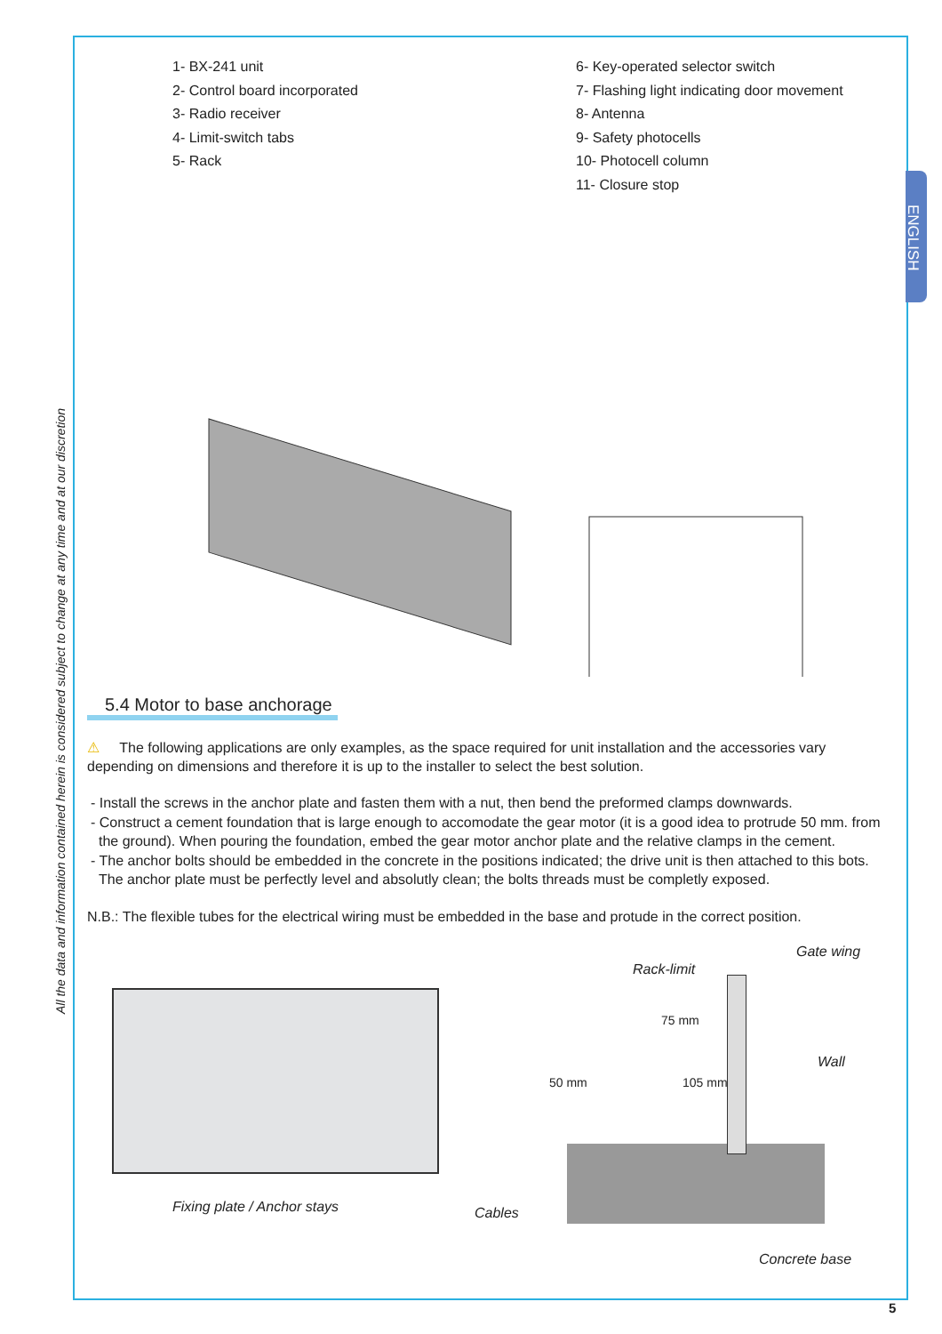ENGLISH
All the data and information contained herein is considered subject to change at any time and at our discretion
1- BX-241 unit
2- Control board incorporated
3- Radio receiver
4- Limit-switch tabs
5- Rack
6- Key-operated selector switch
7- Flashing light indicating door movement
8- Antenna
9- Safety photocells
10- Photocell column
11- Closure stop
5.4 Motor to base anchorage
⚠ The following applications are only examples, as the space required for unit installation and the accessories vary depending on dimensions and therefore it is up to the installer to select the best solution.
- Install the screws in the anchor plate and fasten them with a nut, then bend the preformed clamps downwards.
- Construct a cement foundation that is large enough to accomodate the gear motor (it is a good idea to protrude 50 mm. from the ground). When pouring the foundation, embed the gear motor anchor plate and the relative clamps in the cement.
- The anchor bolts should be embedded in the concrete in the positions indicated; the drive unit is then attached to this bots. The anchor plate must be perfectly level and absolutly clean; the bolts threads must be completly exposed.
N.B.: The flexible tubes for the electrical wiring must be embedded in the base and protude in the correct position.
Fixing plate / Anchor stays
Gate wing
Rack-limit
75 mm
50 mm 105 mm
Wall
Cables
Concrete base
5